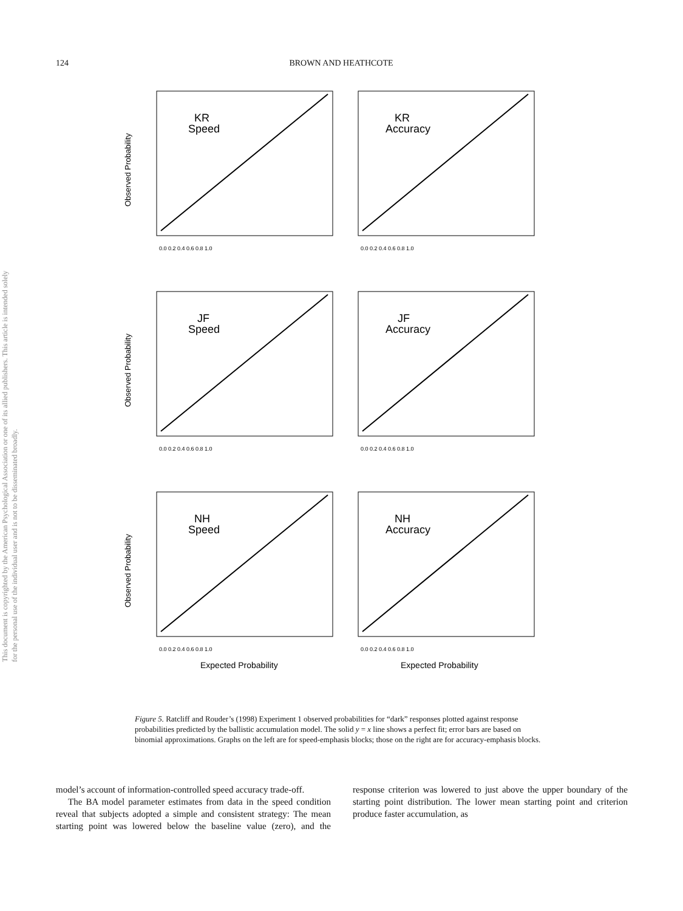124
BROWN AND HEATHCOTE
This document is copyrighted by the American Psychological Association or one of its allied publishers. This article is intended solely for the personal use of the individual user and is not to be disseminated broadly.
Observed Probability
KR
Speed
0.0 0.2 0.4 0.6 0.8 1.0
KR
Accuracy
0.0 0.2 0.4 0.6 0.8 1.0
Observed Probability
JF
Speed
0.0 0.2 0.4 0.6 0.8 1.0
JF
Accuracy
0.0 0.2 0.4 0.6 0.8 1.0
Observed Probability
NH
Speed
0.0 0.2 0.4 0.6 0.8 1.0
Expected Probability
NH
Accuracy
0.0 0.2 0.4 0.6 0.8 1.0
Expected Probability
Figure 5. Ratcliff and Rouder’s (1998) Experiment 1 observed probabilities for “dark” responses plotted against response probabilities predicted by the ballistic accumulation model. The solid y = x line shows a perfect fit; error bars are based on binomial approximations. Graphs on the left are for speed-emphasis blocks; those on the right are for accuracy-emphasis blocks.
model’s account of information-controlled speed accuracy trade-off.
The BA model parameter estimates from data in the speed condition reveal that subjects adopted a simple and consistent strategy: The mean starting point was lowered below the baseline value (zero), and the response criterion was lowered to just above the upper boundary of the starting point distribution. The lower mean starting point and criterion produce faster accumulation, as